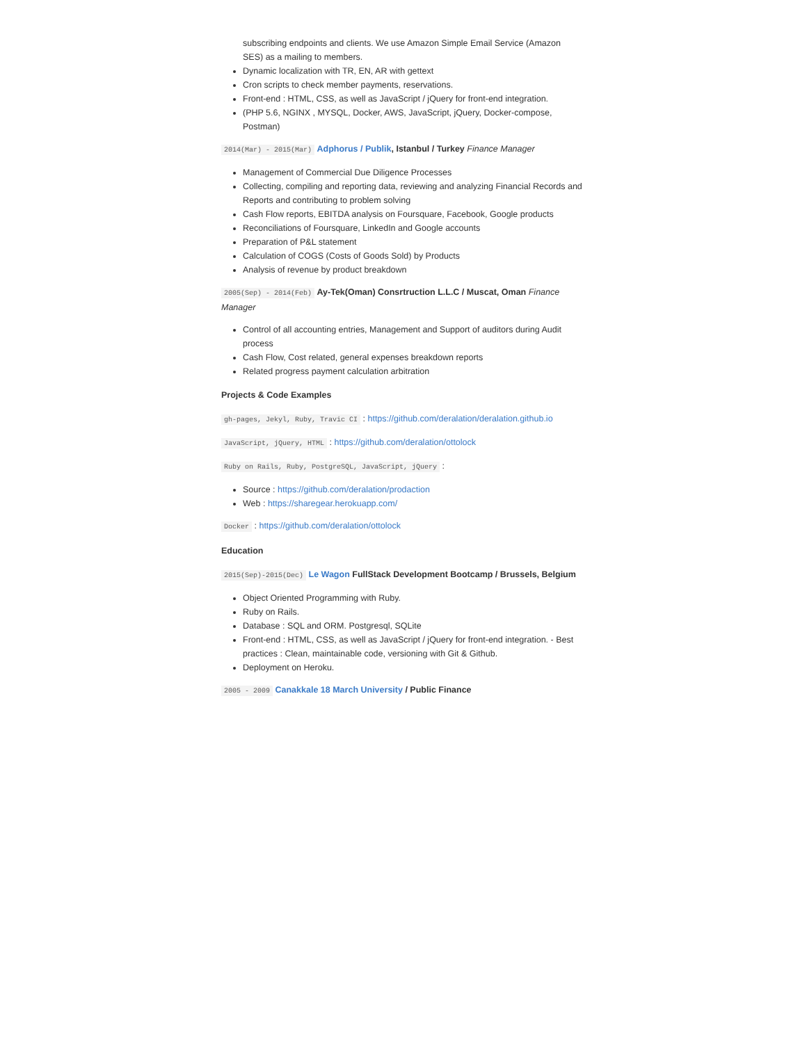subscribing endpoints and clients. We use Amazon Simple Email Service (Amazon SES) as a mailing to members.
Dynamic localization with TR, EN, AR with gettext
Cron scripts to check member payments, reservations.
Front-end : HTML, CSS, as well as JavaScript / jQuery for front-end integration.
(PHP 5.6, NGINX , MYSQL, Docker, AWS, JavaScript, jQuery, Docker-compose, Postman)
2014(Mar) - 2015(Mar) Adphorus / Publik, Istanbul / Turkey Finance Manager
Management of Commercial Due Diligence Processes
Collecting, compiling and reporting data, reviewing and analyzing Financial Records and Reports and contributing to problem solving
Cash Flow reports, EBITDA analysis on Foursquare, Facebook, Google products
Reconciliations of Foursquare, LinkedIn and Google accounts
Preparation of P&L statement
Calculation of COGS (Costs of Goods Sold) by Products
Analysis of revenue by product breakdown
2005(Sep) - 2014(Feb) Ay-Tek(Oman) Consrtruction L.L.C / Muscat, Oman Finance Manager
Control of all accounting entries, Management and Support of auditors during Audit process
Cash Flow, Cost related, general expenses breakdown reports
Related progress payment calculation arbitration
Projects & Code Examples
gh-pages, Jekyl, Ruby, Travic CI : https://github.com/deralation/deralation.github.io
JavaScript, jQuery, HTML : https://github.com/deralation/ottolock
Ruby on Rails, Ruby, PostgreSQL, JavaScript, jQuery :
Source : https://github.com/deralation/prodaction
Web : https://sharegear.herokuapp.com/
Docker : https://github.com/deralation/ottolock
Education
2015(Sep)-2015(Dec) Le Wagon FullStack Development Bootcamp / Brussels, Belgium
Object Oriented Programming with Ruby.
Ruby on Rails.
Database : SQL and ORM. Postgresql, SQLite
Front-end : HTML, CSS, as well as JavaScript / jQuery for front-end integration. - Best practices : Clean, maintainable code, versioning with Git & Github.
Deployment on Heroku.
2005 - 2009 Canakkale 18 March University / Public Finance